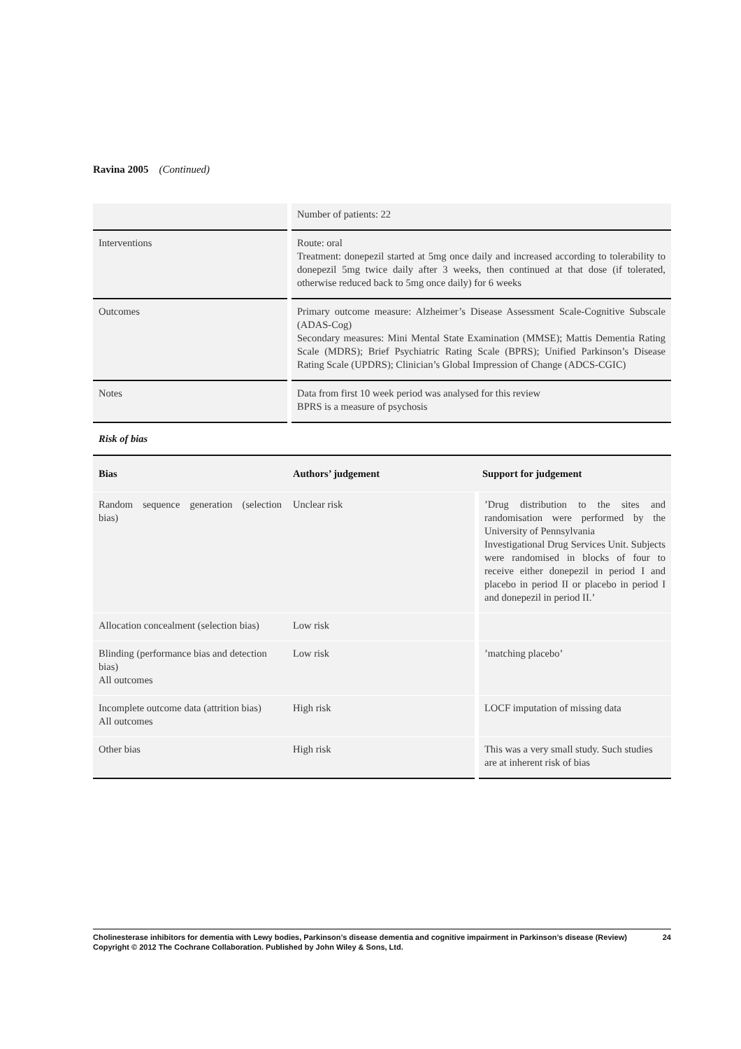Ravina 2005 (Continued)
| | Number of patients: 22 |
| Interventions | Route: oral Treatment: donepezil started at 5mg once daily and increased according to tolerability to donepezil 5mg twice daily after 3 weeks, then continued at that dose (if tolerated, otherwise reduced back to 5mg once daily) for 6 weeks |
| Outcomes | Primary outcome measure: Alzheimer’s Disease Assessment Scale-Cognitive Subscale (ADAS-Cog) Secondary measures: Mini Mental State Examination (MMSE); Mattis Dementia Rating Scale (MDRS); Brief Psychiatric Rating Scale (BPRS); Unified Parkinson’s Disease Rating Scale (UPDRS); Clinician’s Global Impression of Change (ADCS-CGIC) |
| Notes | Data from first 10 week period was analysed for this review BPRS is a measure of psychosis |
Risk of bias
| Bias | Authors’ judgement | Support for judgement |
| --- | --- | --- |
| Random sequence generation (selection bias) | Unclear risk | ’Drug distribution to the sites and randomisation were performed by the University of Pennsylvania Investigational Drug Services Unit. Subjects were randomised in blocks of four to receive either donepezil in period I and placebo in period II or placebo in period I and donepezil in period II.’ |
| Allocation concealment (selection bias) | Low risk | |
| Blinding (performance bias and detection bias) All outcomes | Low risk | ’matching placebo’ |
| Incomplete outcome data (attrition bias) All outcomes | High risk | LOCF imputation of missing data |
| Other bias | High risk | This was a very small study. Such studies are at inherent risk of bias |
Cholinesterase inhibitors for dementia with Lewy bodies, Parkinson’s disease dementia and cognitive impairment in Parkinson’s disease (Review) 24
Copyright © 2012 The Cochrane Collaboration. Published by John Wiley & Sons, Ltd.